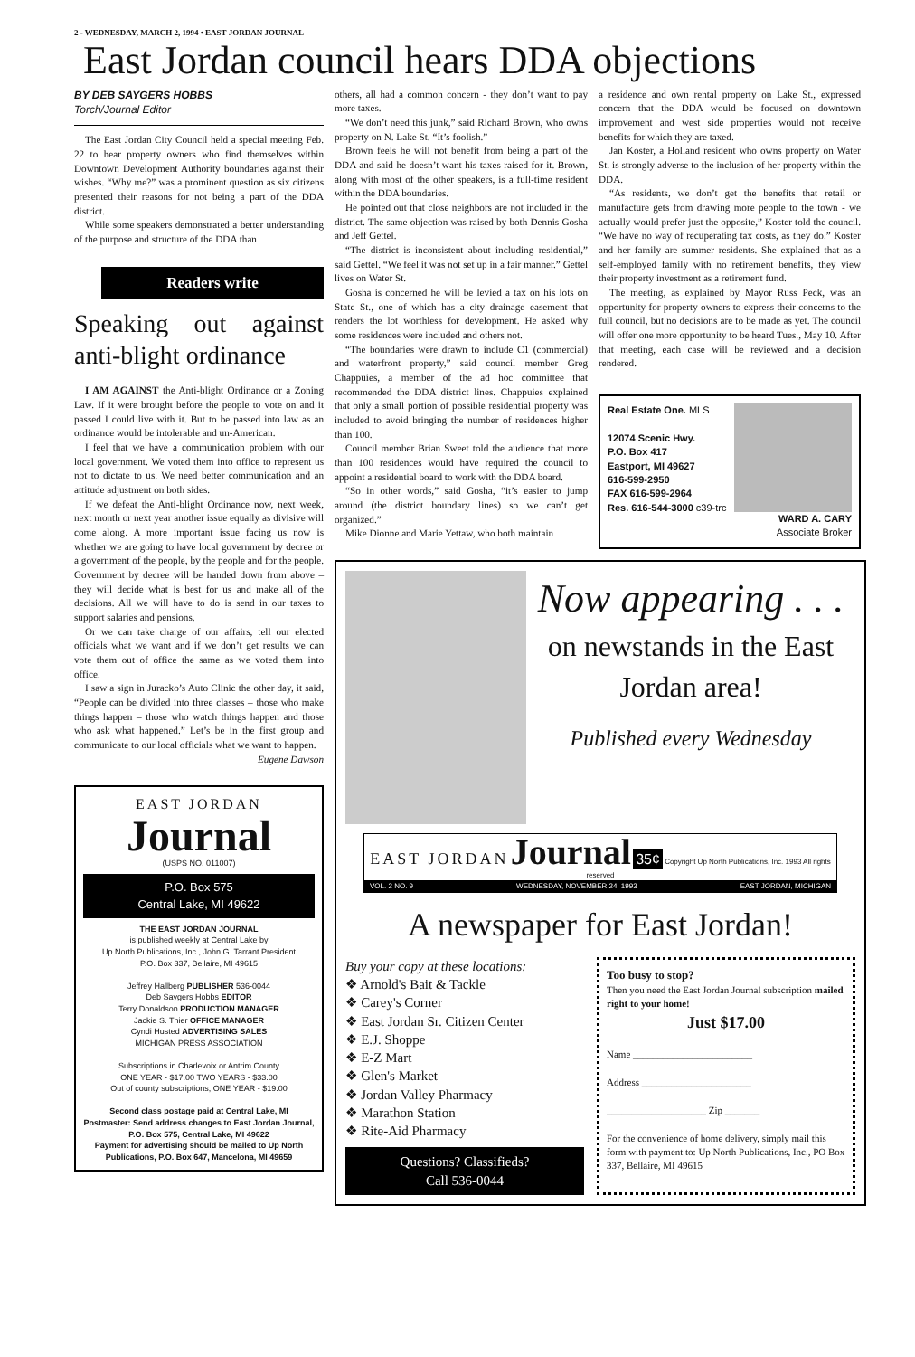2 - WEDNESDAY, MARCH 2, 1994 • EAST JORDAN JOURNAL
East Jordan council hears DDA objections
BY DEB SAYGERS HOBBS
Torch/Journal Editor
The East Jordan City Council held a special meeting Feb. 22 to hear property owners who find themselves within Downtown Development Authority boundaries against their wishes. “Why me?” was a prominent question as six citizens presented their reasons for not being a part of the DDA district.
While some speakers demonstrated a better understanding of the purpose and structure of the DDA than
Readers write
Speaking out against anti-blight ordinance
I AM AGAINST the Anti-blight Ordinance or a Zoning Law. If it were brought before the people to vote on and it passed I could live with it. But to be passed into law as an ordinance would be intolerable and un-American.
I feel that we have a communication problem with our local government. We voted them into office to represent us not to dictate to us. We need better communication and an attitude adjustment on both sides.
If we defeat the Anti-blight Ordinance now, next week, next month or next year another issue equally as divisive will come along. A more important issue facing us now is whether we are going to have local government by decree or a government of the people, by the people and for the people. Government by decree will be handed down from above – they will decide what is best for us and make all of the decisions. All we will have to do is send in our taxes to support salaries and pensions.
Or we can take charge of our affairs, tell our elected officials what we want and if we don’t get results we can vote them out of office the same as we voted them into office.
I saw a sign in Juracko’s Auto Clinic the other day, it said, “People can be divided into three classes – those who make things happen – those who watch things happen and those who ask what happened.” Let’s be in the first group and communicate to our local officials what we want to happen.
Eugene Dawson
EAST JORDAN
Journal
(USPS NO. 011007)
P.O. Box 575
Central Lake, MI 49622
THE EAST JORDAN JOURNAL
is published weekly at Central Lake by
Up North Publications, Inc., John G. Tarrant President
P.O. Box 337, Bellaire, MI 49615
Jeffrey Hallberg PUBLISHER 536-0044
Deb Saygers Hobbs EDITOR
Terry Donaldson PRODUCTION MANAGER
Jackie S. Thier OFFICE MANAGER
Cyndi Husted ADVERTISING SALES
MICHIGAN PRESS ASSOCIATION
Subscriptions in Charlevoix or Antrim County
ONE YEAR - $17.00 TWO YEARS - $33.00
Out of county subscriptions, ONE YEAR - $19.00
Second class postage paid at Central Lake, MI
Postmaster: Send address changes to East Jordan Journal, P.O. Box 575, Central Lake, MI 49622
Payment for advertising should be mailed to Up North Publications, P.O. Box 647, Mancelona, MI 49659
others, all had a common concern - they don’t want to pay more taxes.
“We don’t need this junk,” said Richard Brown, who owns property on N. Lake St. “It’s foolish.”
Brown feels he will not benefit from being a part of the DDA and said he doesn’t want his taxes raised for it. Brown, along with most of the other speakers, is a full-time resident within the DDA boundaries.
He pointed out that close neighbors are not included in the district. The same objection was raised by both Dennis Gosha and Jeff Gettel.
“The district is inconsistent about including residential,” said Gettel. “We feel it was not set up in a fair manner.” Gettel lives on Water St.
Gosha is concerned he will be levied a tax on his lots on State St., one of which has a city drainage easement that renders the lot worthless for development. He asked why some residences were included and others not.
“The boundaries were drawn to include C1 (commercial) and waterfront property,” said council member Greg Chappuies, a member of the ad hoc committee that recommended the DDA district lines. Chappuies explained that only a small portion of possible residential property was included to avoid bringing the number of residences higher than 100.
Council member Brian Sweet told the audience that more than 100 residences would have required the council to appoint a residential board to work with the DDA board.
“So in other words,” said Gosha, “it’s easier to jump around (the district boundary lines) so we can’t get organized.”
Mike Dionne and Marie Yettaw, who both maintain
a residence and own rental property on Lake St., expressed concern that the DDA would be focused on downtown improvement and west side properties would not receive benefits for which they are taxed.
Jan Koster, a Holland resident who owns property on Water St. is strongly adverse to the inclusion of her property within the DDA.
“As residents, we don’t get the benefits that retail or manufacture gets from drawing more people to the town - we actually would prefer just the opposite,” Koster told the council. “We have no way of recuperating tax costs, as they do.” Koster and her family are summer residents. She explained that as a self-employed family with no retirement benefits, they view their property investment as a retirement fund.
The meeting, as explained by Mayor Russ Peck, was an opportunity for property owners to express their concerns to the full council, but no decisions are to be made as yet. The council will offer one more opportunity to be heard Tues., May 10. After that meeting, each case will be reviewed and a decision rendered.
Real Estate One. MLS
12074 Scenic Hwy.
P.O. Box 417
Eastport, MI 49627
616-599-2950
FAX 616-599-2964
Res. 616-544-3000 c39-trc
WARD A. CARY
Associate Broker
Now appearing . . .
on newstands in the East Jordan area!
Published every Wednesday
EAST JORDAN Journal 35¢ Copyright Up North Publications, Inc. 1993 All rights reserved
VOL. 2 NO. 9 WEDNESDAY, NOVEMBER 24, 1993 EAST JORDAN, MICHIGAN
A newspaper for East Jordan!
Buy your copy at these locations:
❖ Arnold's Bait & Tackle
❖ Carey's Corner
❖ East Jordan Sr. Citizen Center
❖ E.J. Shoppe
❖ E-Z Mart
❖ Glen's Market
❖ Jordan Valley Pharmacy
❖ Marathon Station
❖ Rite-Aid Pharmacy
Questions? Classifieds?
Call 536-0044
Too busy to stop?
Then you need the East Jordan Journal subscription mailed right to your home!
Just $17.00
Name ________________________
Address ______________________
____________________ Zip _______
For the convenience of home delivery, simply mail this form with payment to: Up North Publications, Inc., PO Box 337, Bellaire, MI 49615